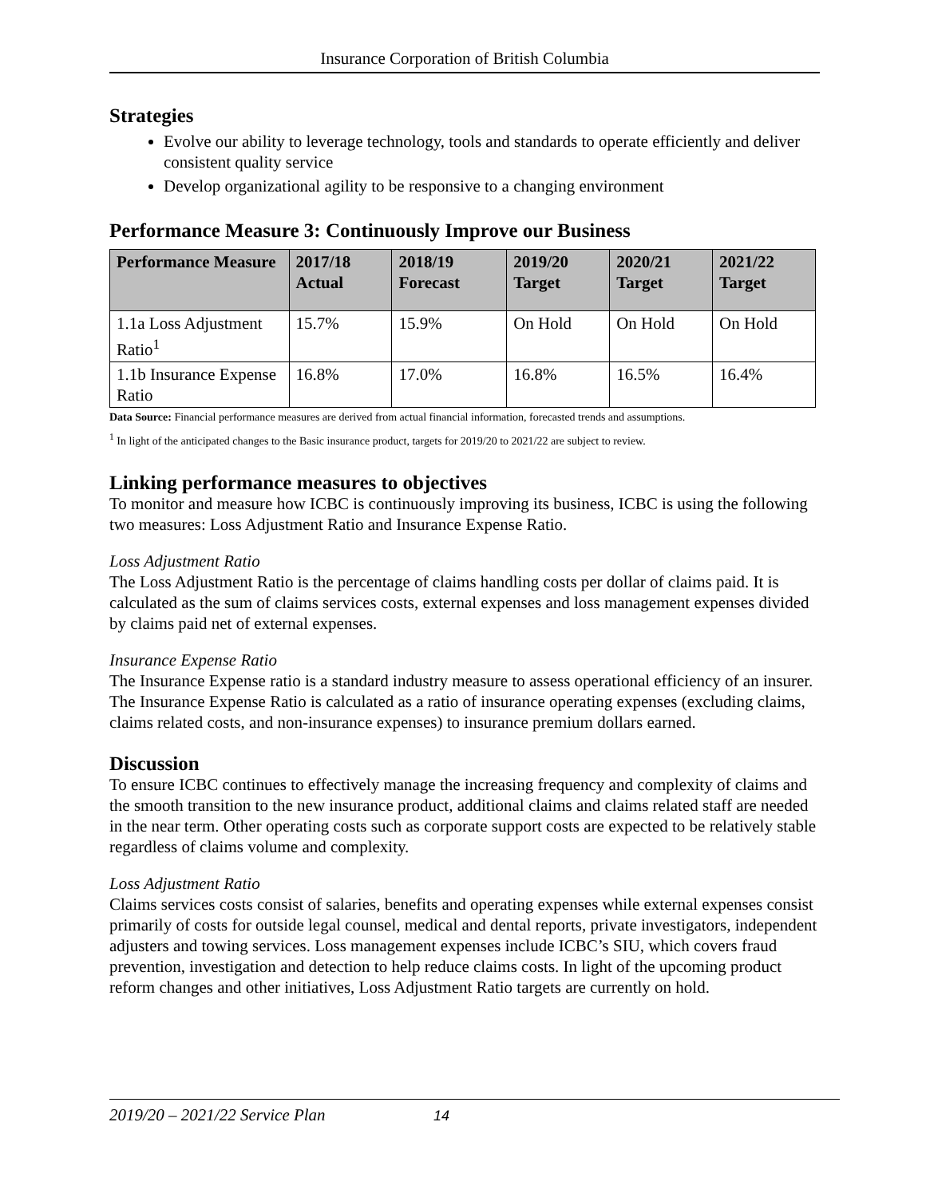Insurance Corporation of British Columbia
Strategies
Evolve our ability to leverage technology, tools and standards to operate efficiently and deliver consistent quality service
Develop organizational agility to be responsive to a changing environment
Performance Measure 3: Continuously Improve our Business
| Performance Measure | 2017/18 Actual | 2018/19 Forecast | 2019/20 Target | 2020/21 Target | 2021/22 Target |
| --- | --- | --- | --- | --- | --- |
| 1.1a Loss Adjustment Ratio<sup>1</sup> | 15.7% | 15.9% | On Hold | On Hold | On Hold |
| 1.1b Insurance Expense Ratio | 16.8% | 17.0% | 16.8% | 16.5% | 16.4% |
Data Source: Financial performance measures are derived from actual financial information, forecasted trends and assumptions.
<sup>1</sup> In light of the anticipated changes to the Basic insurance product, targets for 2019/20 to 2021/22 are subject to review.
Linking performance measures to objectives
To monitor and measure how ICBC is continuously improving its business, ICBC is using the following two measures: Loss Adjustment Ratio and Insurance Expense Ratio.
Loss Adjustment Ratio
The Loss Adjustment Ratio is the percentage of claims handling costs per dollar of claims paid. It is calculated as the sum of claims services costs, external expenses and loss management expenses divided by claims paid net of external expenses.
Insurance Expense Ratio
The Insurance Expense ratio is a standard industry measure to assess operational efficiency of an insurer. The Insurance Expense Ratio is calculated as a ratio of insurance operating expenses (excluding claims, claims related costs, and non-insurance expenses) to insurance premium dollars earned.
Discussion
To ensure ICBC continues to effectively manage the increasing frequency and complexity of claims and the smooth transition to the new insurance product, additional claims and claims related staff are needed in the near term. Other operating costs such as corporate support costs are expected to be relatively stable regardless of claims volume and complexity.
Loss Adjustment Ratio
Claims services costs consist of salaries, benefits and operating expenses while external expenses consist primarily of costs for outside legal counsel, medical and dental reports, private investigators, independent adjusters and towing services. Loss management expenses include ICBC’s SIU, which covers fraud prevention, investigation and detection to help reduce claims costs. In light of the upcoming product reform changes and other initiatives, Loss Adjustment Ratio targets are currently on hold.
2019/20 – 2021/22 Service Plan 14